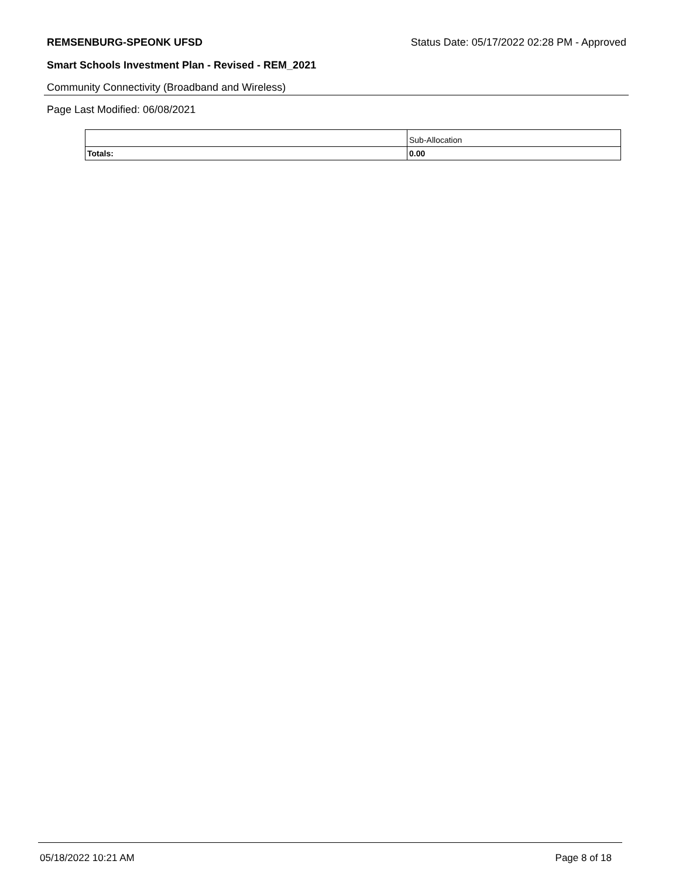REMSENBURG-SPEONK UFSD Status Date: 05/17/2022 02:28 PM - Approved
Smart Schools Investment Plan - Revised - REM_2021
Community Connectivity (Broadband and Wireless)
Page Last Modified: 06/08/2021
| | Sub-Allocation |
| --- | --- |
| Totals: | 0.00 |
05/18/2022 10:21 AM Page 8 of 18